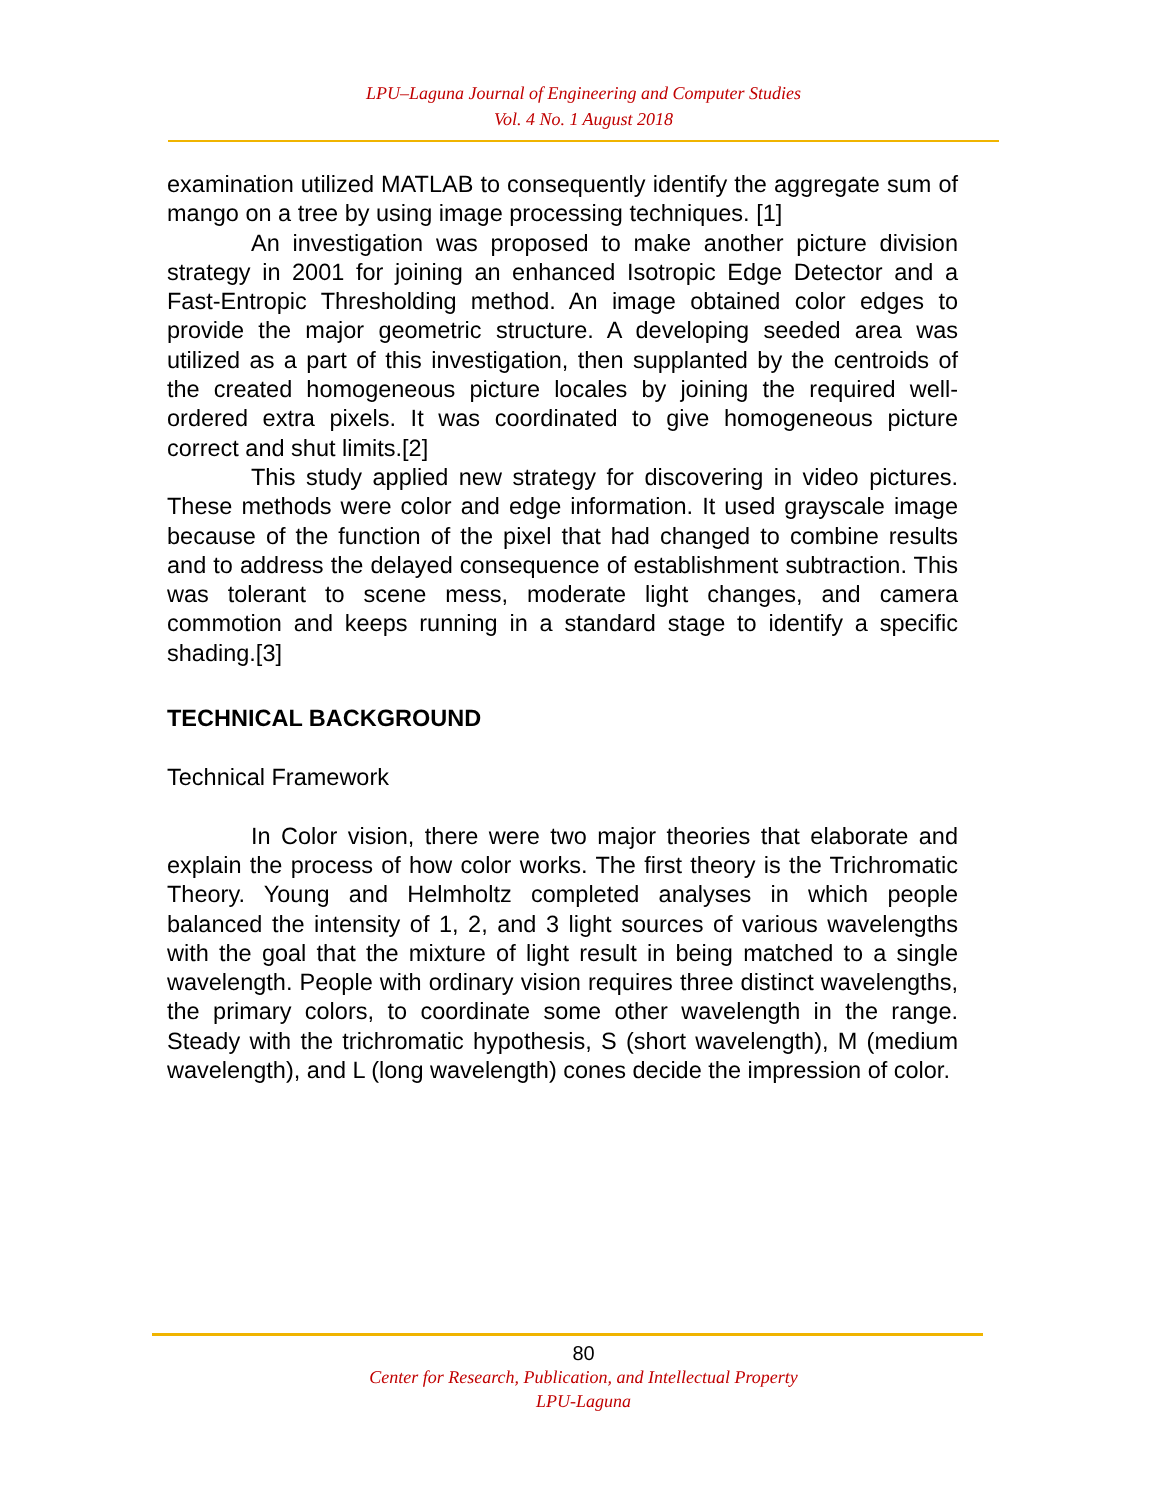LPU–Laguna Journal of Engineering and Computer Studies
Vol. 4 No. 1 August 2018
examination utilized MATLAB to consequently identify the aggregate sum of mango on a tree by using image processing techniques. [1]
An investigation was proposed to make another picture division strategy in 2001 for joining an enhanced Isotropic Edge Detector and a Fast-Entropic Thresholding method. An image obtained color edges to provide the major geometric structure. A developing seeded area was utilized as a part of this investigation, then supplanted by the centroids of the created homogeneous picture locales by joining the required well-ordered extra pixels. It was coordinated to give homogeneous picture correct and shut limits.[2]
This study applied new strategy for discovering in video pictures. These methods were color and edge information. It used grayscale image because of the function of the pixel that had changed to combine results and to address the delayed consequence of establishment subtraction. This was tolerant to scene mess, moderate light changes, and camera commotion and keeps running in a standard stage to identify a specific shading.[3]
TECHNICAL BACKGROUND
Technical Framework
In Color vision, there were two major theories that elaborate and explain the process of how color works. The first theory is the Trichromatic Theory. Young and Helmholtz completed analyses in which people balanced the intensity of 1, 2, and 3 light sources of various wavelengths with the goal that the mixture of light result in being matched to a single wavelength. People with ordinary vision requires three distinct wavelengths, the primary colors, to coordinate some other wavelength in the range. Steady with the trichromatic hypothesis, S (short wavelength), M (medium wavelength), and L (long wavelength) cones decide the impression of color.
80
Center for Research, Publication, and Intellectual Property
LPU-Laguna